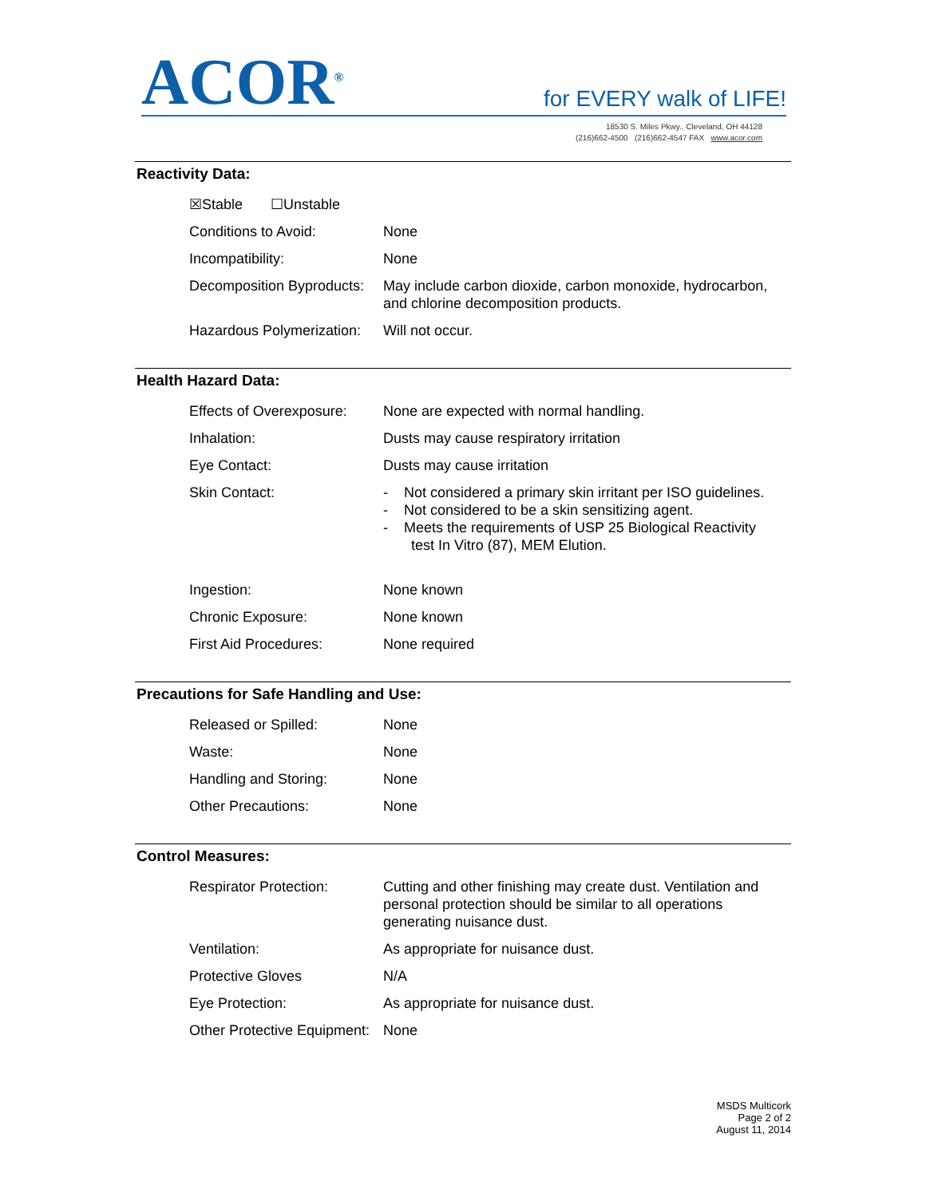ACOR<sup>®</sup>
for EVERY walk of LIFE!
18530 S. Miles Pkwy., Cleveland, OH 44128
(216)662-4500 (216)662-4547 FAX www.acor.com
Reactivity Data:
| ☒Stable ☐Unstable | |
| Conditions to Avoid: | None |
| Incompatibility: | None |
| Decomposition Byproducts: | May include carbon dioxide, carbon monoxide, hydrocarbon, and chlorine decomposition products. |
| Hazardous Polymerization: | Will not occur. |
Health Hazard Data:
| Effects of Overexposure: | None are expected with normal handling. |
| Inhalation: | Dusts may cause respiratory irritation |
| Eye Contact: | Dusts may cause irritation |
| Skin Contact: | - Not considered a primary skin irritant per ISO guidelines. - Not considered to be a skin sensitizing agent. - Meets the requirements of USP 25 Biological Reactivity test In Vitro (87), MEM Elution. |
| Ingestion: | None known |
| Chronic Exposure: | None known |
| First Aid Procedures: | None required |
Precautions for Safe Handling and Use:
| Released or Spilled: | None |
| Waste: | None |
| Handling and Storing: | None |
| Other Precautions: | None |
Control Measures:
| Respirator Protection: | Cutting and other finishing may create dust. Ventilation and personal protection should be similar to all operations generating nuisance dust. |
| Ventilation: | As appropriate for nuisance dust. |
| Protective Gloves | N/A |
| Eye Protection: | As appropriate for nuisance dust. |
| Other Protective Equipment: | None |
MSDS Multicork
Page 2 of 2
August 11, 2014